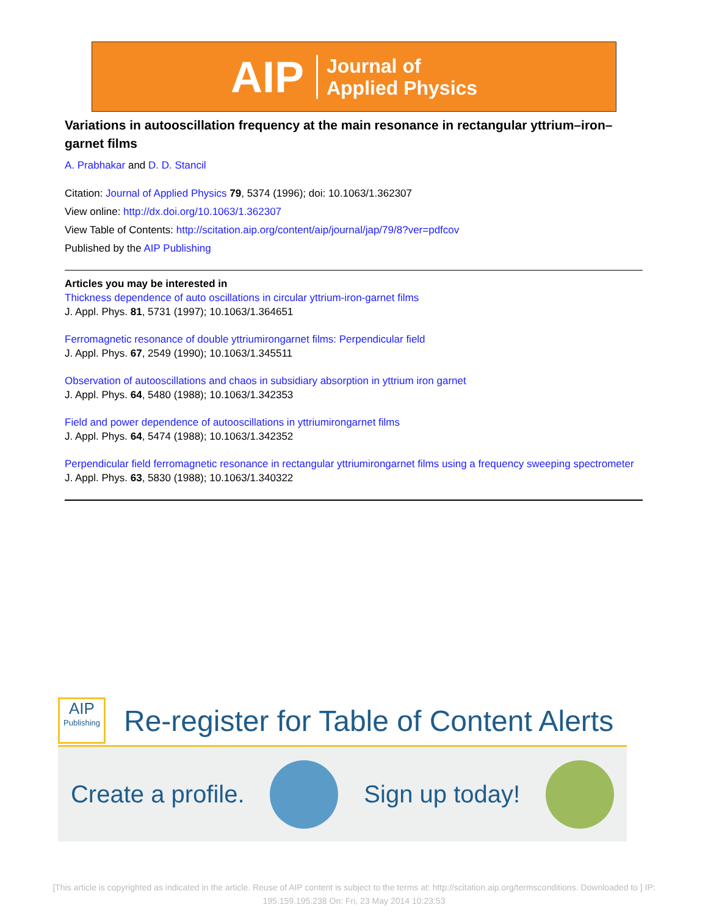AIP Journal of
Applied Physics
Variations in autooscillation frequency at the main resonance in rectangular yttrium–iron–garnet films
A. Prabhakar and D. D. Stancil
Citation: Journal of Applied Physics 79, 5374 (1996); doi: 10.1063/1.362307
View online: http://dx.doi.org/10.1063/1.362307
View Table of Contents: http://scitation.aip.org/content/aip/journal/jap/79/8?ver=pdfcov
Published by the AIP Publishing
Articles you may be interested in
Thickness dependence of auto oscillations in circular yttrium-iron-garnet films
J. Appl. Phys. 81, 5731 (1997); 10.1063/1.364651
Ferromagnetic resonance of double yttriumirongarnet films: Perpendicular field
J. Appl. Phys. 67, 2549 (1990); 10.1063/1.345511
Observation of autooscillations and chaos in subsidiary absorption in yttrium iron garnet
J. Appl. Phys. 64, 5480 (1988); 10.1063/1.342353
Field and power dependence of autooscillations in yttriumirongarnet films
J. Appl. Phys. 64, 5474 (1988); 10.1063/1.342352
Perpendicular field ferromagnetic resonance in rectangular yttriumirongarnet films using a frequency sweeping spectrometer
J. Appl. Phys. 63, 5830 (1988); 10.1063/1.340322
AIP
Publishing
Re-register for Table of Content Alerts
Create a profile. Sign up today!
[This article is copyrighted as indicated in the article. Reuse of AIP content is subject to the terms at: http://scitation.aip.org/termsconditions. Downloaded to ] IP:
195.159.195.238 On: Fri, 23 May 2014 10:23:53